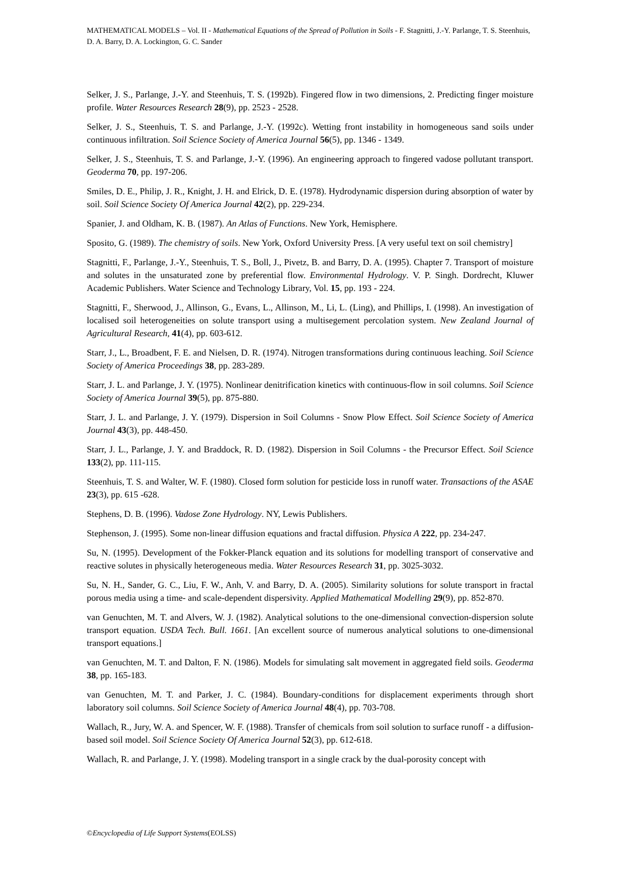MATHEMATICAL MODELS – Vol. II - Mathematical Equations of the Spread of Pollution in Soils - F. Stagnitti, J.-Y. Parlange, T. S. Steenhuis, D. A. Barry, D. A. Lockington, G. C. Sander
Selker, J. S., Parlange, J.-Y. and Steenhuis, T. S. (1992b). Fingered flow in two dimensions, 2. Predicting finger moisture profile. Water Resources Research 28(9), pp. 2523 - 2528.
Selker, J. S., Steenhuis, T. S. and Parlange, J.-Y. (1992c). Wetting front instability in homogeneous sand soils under continuous infiltration. Soil Science Society of America Journal 56(5), pp. 1346 - 1349.
Selker, J. S., Steenhuis, T. S. and Parlange, J.-Y. (1996). An engineering approach to fingered vadose pollutant transport. Geoderma 70, pp. 197-206.
Smiles, D. E., Philip, J. R., Knight, J. H. and Elrick, D. E. (1978). Hydrodynamic dispersion during absorption of water by soil. Soil Science Society Of America Journal 42(2), pp. 229-234.
Spanier, J. and Oldham, K. B. (1987). An Atlas of Functions. New York, Hemisphere.
Sposito, G. (1989). The chemistry of soils. New York, Oxford University Press. [A very useful text on soil chemistry]
Stagnitti, F., Parlange, J.-Y., Steenhuis, T. S., Boll, J., Pivetz, B. and Barry, D. A. (1995). Chapter 7. Transport of moisture and solutes in the unsaturated zone by preferential flow. Environmental Hydrology. V. P. Singh. Dordrecht, Kluwer Academic Publishers. Water Science and Technology Library, Vol. 15, pp. 193 - 224.
Stagnitti, F., Sherwood, J., Allinson, G., Evans, L., Allinson, M., Li, L. (Ling), and Phillips, I. (1998). An investigation of localised soil heterogeneities on solute transport using a multisegement percolation system. New Zealand Journal of Agricultural Research, 41(4), pp. 603-612.
Starr, J., L., Broadbent, F. E. and Nielsen, D. R. (1974). Nitrogen transformations during continuous leaching. Soil Science Society of America Proceedings 38, pp. 283-289.
Starr, J. L. and Parlange, J. Y. (1975). Nonlinear denitrification kinetics with continuous-flow in soil columns. Soil Science Society of America Journal 39(5), pp. 875-880.
Starr, J. L. and Parlange, J. Y. (1979). Dispersion in Soil Columns - Snow Plow Effect. Soil Science Society of America Journal 43(3), pp. 448-450.
Starr, J. L., Parlange, J. Y. and Braddock, R. D. (1982). Dispersion in Soil Columns - the Precursor Effect. Soil Science 133(2), pp. 111-115.
Steenhuis, T. S. and Walter, W. F. (1980). Closed form solution for pesticide loss in runoff water. Transactions of the ASAE 23(3), pp. 615 -628.
Stephens, D. B. (1996). Vadose Zone Hydrology. NY, Lewis Publishers.
Stephenson, J. (1995). Some non-linear diffusion equations and fractal diffusion. Physica A 222, pp. 234-247.
Su, N. (1995). Development of the Fokker-Planck equation and its solutions for modelling transport of conservative and reactive solutes in physically heterogeneous media. Water Resources Research 31, pp. 3025-3032.
Su, N. H., Sander, G. C., Liu, F. W., Anh, V. and Barry, D. A. (2005). Similarity solutions for solute transport in fractal porous media using a time- and scale-dependent dispersivity. Applied Mathematical Modelling 29(9), pp. 852-870.
van Genuchten, M. T. and Alvers, W. J. (1982). Analytical solutions to the one-dimensional convection-dispersion solute transport equation. USDA Tech. Bull. 1661. [An excellent source of numerous analytical solutions to one-dimensional transport equations.]
van Genuchten, M. T. and Dalton, F. N. (1986). Models for simulating salt movement in aggregated field soils. Geoderma 38, pp. 165-183.
van Genuchten, M. T. and Parker, J. C. (1984). Boundary-conditions for displacement experiments through short laboratory soil columns. Soil Science Society of America Journal 48(4), pp. 703-708.
Wallach, R., Jury, W. A. and Spencer, W. F. (1988). Transfer of chemicals from soil solution to surface runoff - a diffusion-based soil model. Soil Science Society Of America Journal 52(3), pp. 612-618.
Wallach, R. and Parlange, J. Y. (1998). Modeling transport in a single crack by the dual-porosity concept with
©Encyclopedia of Life Support Systems(EOLSS)